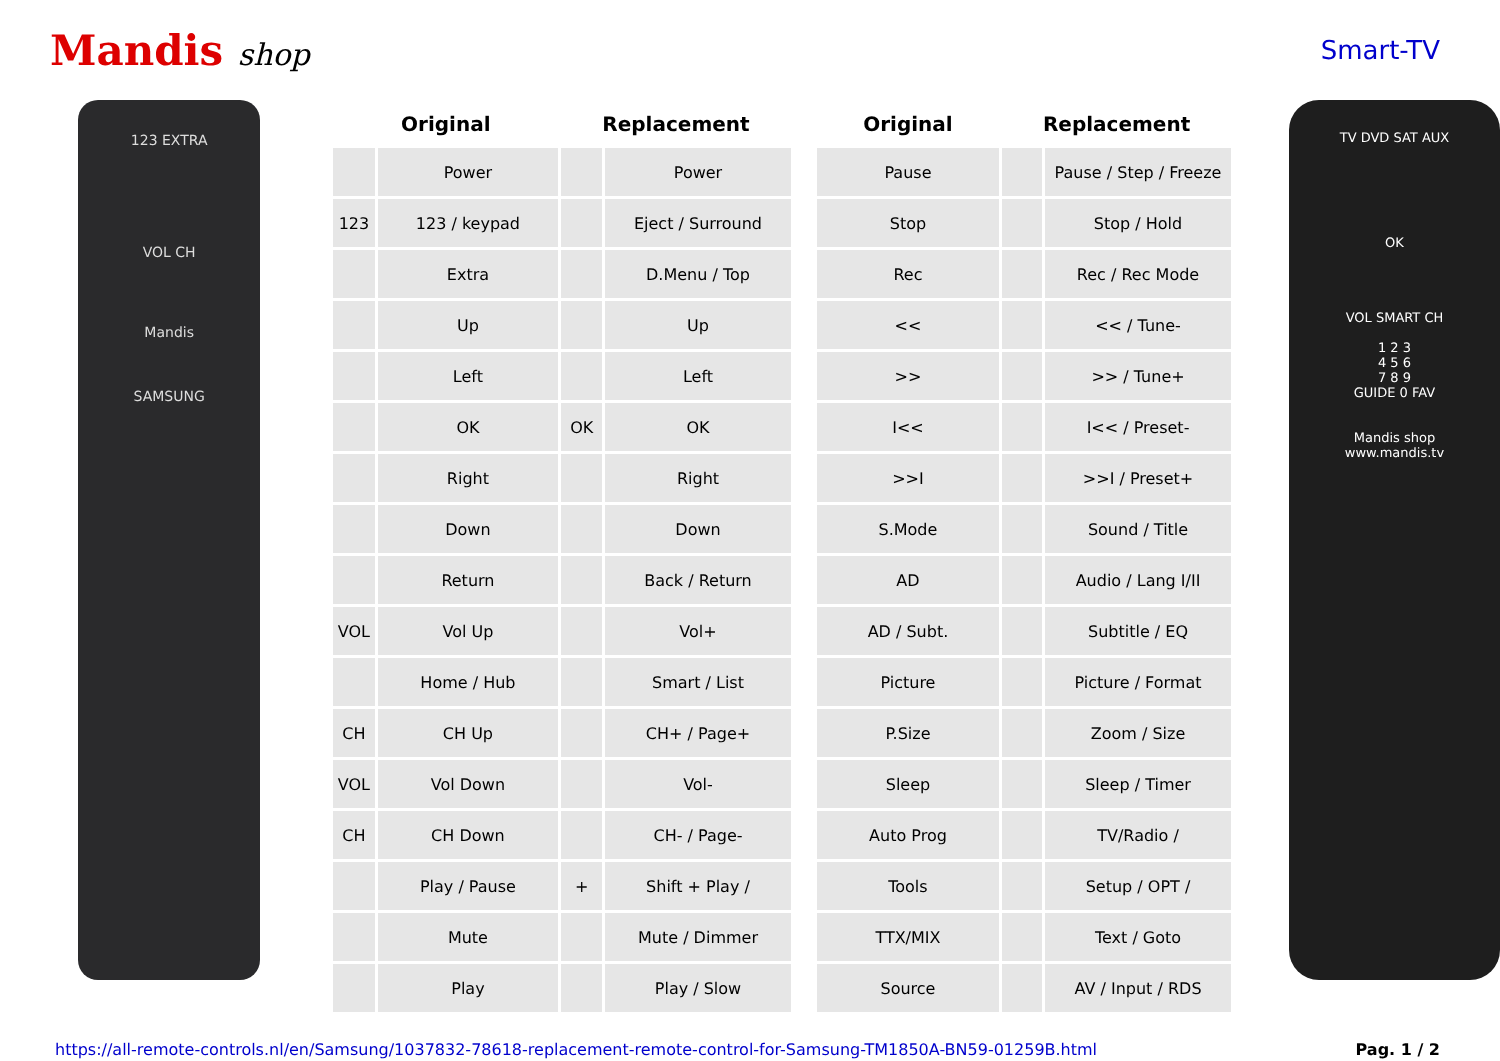Mandis shop
Smart-TV
123 EXTRA
VOL CH
Mandis
SAMSUNG
| Original | | Replacement | |
| --- | --- | --- | --- |
| | Power | | Power |
| 123 | 123 / keypad | | Eject / Surround |
| | Extra | | D.Menu / Top |
| | Up | | Up |
| | Left | | Left |
| | OK | OK | OK |
| | Right | | Right |
| | Down | | Down |
| | Return | | Back / Return |
| VOL | Vol Up | | Vol+ |
| | Home / Hub | | Smart / List |
| CH | CH Up | | CH+ / Page+ |
| VOL | Vol Down | | Vol- |
| CH | CH Down | | CH- / Page- |
| | Play / Pause | + | Shift + Play / |
| | Mute | | Mute / Dimmer |
| | Play | | Play / Slow |
| Original | Replacement | |
| --- | --- | --- |
| Pause | | Pause / Step / Freeze |
| Stop | | Stop / Hold |
| Rec | | Rec / Rec Mode |
| << | | << / Tune- |
| >> | | >> / Tune+ |
| I<< | | I<< / Preset- |
| >>I | | >>I / Preset+ |
| S.Mode | | Sound / Title |
| AD | | Audio / Lang I/II |
| AD / Subt. | | Subtitle / EQ |
| Picture | | Picture / Format |
| P.Size | | Zoom / Size |
| Sleep | | Sleep / Timer |
| Auto Prog | | TV/Radio / |
| Tools | | Setup / OPT / |
| TTX/MIX | | Text / Goto |
| Source | | AV / Input / RDS |
TV DVD SAT AUX
OK
VOL SMART CH
1 2 3
4 5 6
7 8 9
GUIDE 0 FAV
Mandis shop
www.mandis.tv
https://all-remote-controls.nl/en/Samsung/1037832-78618-replacement-remote-control-for-Samsung-TM1850A-BN59-01259B.html Pag. 1 / 2